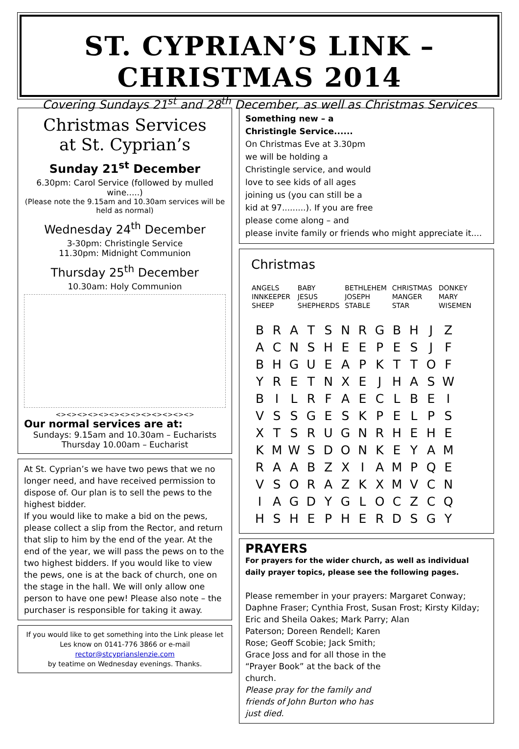ST. CYPRIAN’S LINK – CHRISTMAS 2014
Covering Sundays 21<sup>st</sup> and 28<sup>th</sup> December, as well as Christmas Services
Christmas Services
at St. Cyprian’s
Sunday 21<sup>st</sup> December
6.30pm: Carol Service (followed by mulled wine.....)
(Please note the 9.15am and 10.30am services will be held as normal)
Wednesday 24<sup>th</sup> December
3-30pm: Christingle Service
11.30pm: Midnight Communion
Thursday 25<sup>th</sup> December
10.30am: Holy Communion
<><><><><><><><><><><><><>
Our normal services are at:
Sundays: 9.15am and 10.30am – Eucharists
Thursday 10.00am – Eucharist
At St. Cyprian’s we have two pews that we no longer need, and have received permission to dispose of. Our plan is to sell the pews to the highest bidder.
If you would like to make a bid on the pews, please collect a slip from the Rector, and return that slip to him by the end of the year. At the end of the year, we will pass the pews on to the two highest bidders. If you would like to view the pews, one is at the back of church, one on the stage in the hall. We will only allow one person to have one pew! Please also note – the purchaser is responsible for taking it away.
If you would like to get something into the Link please let Les know on 0141-776 3866 or e-mail
rector@stcyprianslenzie.com
by teatime on Wednesday evenings. Thanks.
Something new – a
Christingle Service......
On Christmas Eve at 3.30pm
we will be holding a
Christingle service, and would
love to see kids of all ages
joining us (you can still be a
kid at 97.........). If you are free
please come along – and
please invite family or friends who might appreciate it....
Christmas
| ANGELS | BABY | BETHLEHEM | CHRISTMAS | DONKEY |
| INNKEEPER | JESUS | JOSEPH | MANGER | MARY |
| SHEEP | SHEPHERDS | STABLE | STAR | WISEMEN |
| B | R | A | T | S | N | R | G | B | H | J | Z |
| A | C | N | S | H | E | E | P | E | S | J | F |
| B | H | G | U | E | A | P | K | T | T | O | F |
| Y | R | E | T | N | X | E | J | H | A | S | W |
| B | I | L | R | F | A | E | C | L | B | E | I |
| V | S | S | G | E | S | K | P | E | L | P | S |
| X | T | S | R | U | G | N | R | H | E | H | E |
| K | M | W | S | D | O | N | K | E | Y | A | M |
| R | A | A | B | Z | X | I | A | M | P | Q | E |
| V | S | O | R | A | Z | K | X | M | V | C | N |
| I | A | G | D | Y | G | L | O | C | Z | C | Q |
| H | S | H | E | P | H | E | R | D | S | G | Y |
PRAYERS
For prayers for the wider church, as well as individual daily prayer topics, please see the following pages.
Please remember in your prayers: Margaret Conway; Daphne Fraser; Cynthia Frost, Susan Frost; Kirsty Kilday; Eric and Sheila Oakes; Mark Parry; Alan
Paterson; Doreen Rendell; Karen
Rose; Geoff Scobie; Jack Smith;
Grace Joss and for all those in the
“Prayer Book” at the back of the
church.
Please pray for the family and
friends of John Burton who has
just died.